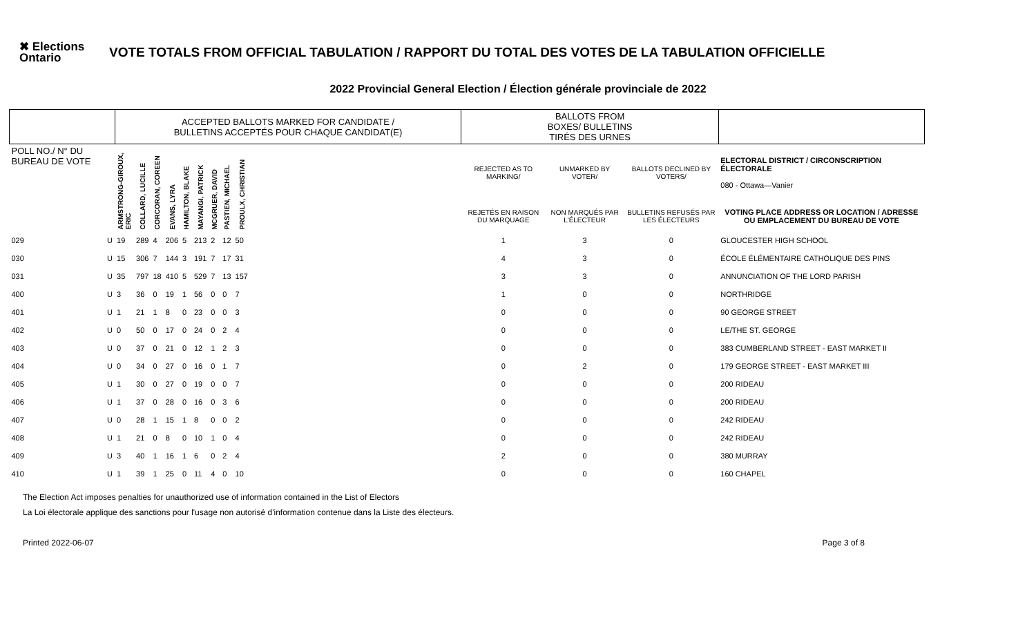✖ Elections Ontario
VOTE TOTALS FROM OFFICIAL TABULATION / RAPPORT DU TOTAL DES VOTES DE LA TABULATION OFFICIELLE
2022 Provincial General Election / Élection générale provinciale de 2022
| | | ACCEPTED BALLOTS MARKED FOR CANDIDATE / BULLETINS ACCEPTÉS POUR CHAQUE CANDIDAT(E) | | | | | | | | | | BALLOTS FROM BOXES/ BULLETINS TIRÉS DES URNES | | | |
| --- | --- | --- | --- | --- | --- | --- | --- | --- | --- | --- | --- | --- | --- | --- | --- |
| POLL NO./ N° DU BUREAU DE VOTE | | ARMSTRONG-GIROUX, ERIC | COLLARD, LUCILLE | CORCORAN, COREEN | EVANS, LYRA | HAMILTON, BLAKE | MAYANGI, PATRICK | MCGRUER, DAVID | PASTIEN, MICHAEL | PROULX, CHRISTIAN | | REJECTED AS TO MARKING/ | UNMARKED BY VOTER/ | BALLOTS DECLINED BY VOTERS/ | ELECTORAL DISTRICT / CIRCONSCRIPTION ÉLECTORALE 080 - Ottawa—Vanier |
| | | | | | | | | | | | | REJETÉS EN RAISON DU MARQUAGE | NON MARQUÉS PAR L'ÉLECTEUR | BULLETINS REFUSÉS PAR LES ÉLECTEURS | VOTING PLACE ADDRESS OR LOCATION / ADRESSE OU EMPLACEMENT DU BUREAU DE VOTE |
| 029 | U | 19 | 289 | 4 | 206 | 5 | 213 | 2 | 12 | 50 | | 1 | 3 | 0 | GLOUCESTER HIGH SCHOOL |
| 030 | U | 15 | 306 | 7 | 144 | 3 | 191 | 7 | 17 | 31 | | 4 | 3 | 0 | ÉCOLE ÉLÉMENTAIRE CATHOLIQUE DES PINS |
| 031 | U | 35 | 797 | 18 | 410 | 5 | 529 | 7 | 13 | 157 | | 3 | 3 | 0 | ANNUNCIATION OF THE LORD PARISH |
| 400 | U | 3 | 36 | 0 | 19 | 1 | 56 | 0 | 0 | 7 | | 1 | 0 | 0 | NORTHRIDGE |
| 401 | U | 1 | 21 | 1 | 8 | 0 | 23 | 0 | 0 | 3 | | 0 | 0 | 0 | 90 GEORGE STREET |
| 402 | U | 0 | 50 | 0 | 17 | 0 | 24 | 0 | 2 | 4 | | 0 | 0 | 0 | LE/THE ST. GEORGE |
| 403 | U | 0 | 37 | 0 | 21 | 0 | 12 | 1 | 2 | 3 | | 0 | 0 | 0 | 383 CUMBERLAND STREET - EAST MARKET II |
| 404 | U | 0 | 34 | 0 | 27 | 0 | 16 | 0 | 1 | 7 | | 0 | 2 | 0 | 179 GEORGE STREET - EAST MARKET III |
| 405 | U | 1 | 30 | 0 | 27 | 0 | 19 | 0 | 0 | 7 | | 0 | 0 | 0 | 200 RIDEAU |
| 406 | U | 1 | 37 | 0 | 28 | 0 | 16 | 0 | 3 | 6 | | 0 | 0 | 0 | 200 RIDEAU |
| 407 | U | 0 | 28 | 1 | 15 | 1 | 8 | 0 | 0 | 2 | | 0 | 0 | 0 | 242 RIDEAU |
| 408 | U | 1 | 21 | 0 | 8 | 0 | 10 | 1 | 0 | 4 | | 0 | 0 | 0 | 242 RIDEAU |
| 409 | U | 3 | 40 | 1 | 16 | 1 | 6 | 0 | 2 | 4 | | 2 | 0 | 0 | 380 MURRAY |
| 410 | U | 1 | 39 | 1 | 25 | 0 | 11 | 4 | 0 | 10 | | 0 | 0 | 0 | 160 CHAPEL |
The Election Act imposes penalties for unauthorized use of information contained in the List of Electors
La Loi électorale applique des sanctions pour l'usage non autorisé d'information contenue dans la Liste des électeurs.
Printed 2022-06-07 Page 3 of 8